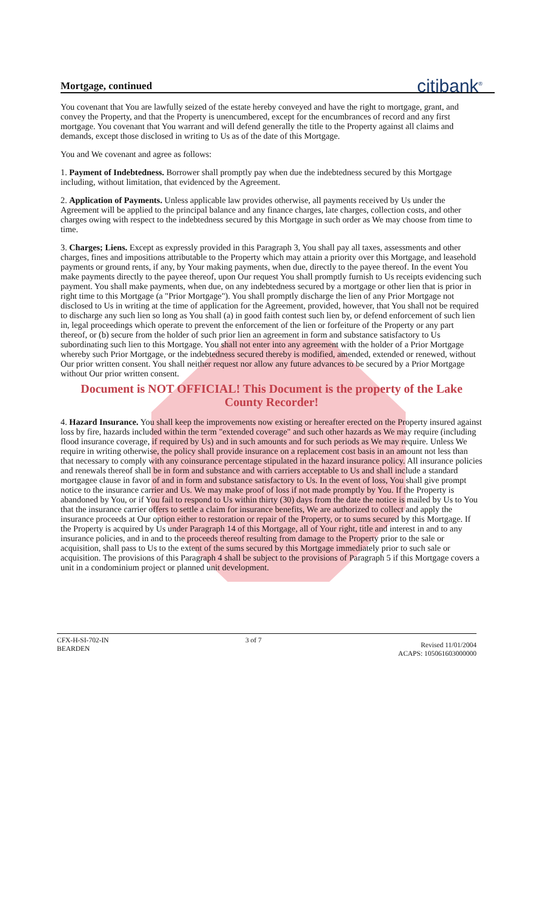Mortgage, continued
citibank<sup>®</sup>
You covenant that You are lawfully seized of the estate hereby conveyed and have the right to mortgage, grant, and convey the Property, and that the Property is unencumbered, except for the encumbrances of record and any first mortgage. You covenant that You warrant and will defend generally the title to the Property against all claims and demands, except those disclosed in writing to Us as of the date of this Mortgage.
You and We covenant and agree as follows:
1. Payment of Indebtedness. Borrower shall promptly pay when due the indebtedness secured by this Mortgage including, without limitation, that evidenced by the Agreement.
2. Application of Payments. Unless applicable law provides otherwise, all payments received by Us under the Agreement will be applied to the principal balance and any finance charges, late charges, collection costs, and other charges owing with respect to the indebtedness secured by this Mortgage in such order as We may choose from time to time.
3. Charges; Liens. Except as expressly provided in this Paragraph 3, You shall pay all taxes, assessments and other charges, fines and impositions attributable to the Property which may attain a priority over this Mortgage, and leasehold payments or ground rents, if any, by Your making payments, when due, directly to the payee thereof. In the event You make payments directly to the payee thereof, upon Our request You shall promptly furnish to Us receipts evidencing such payment. You shall make payments, when due, on any indebtedness secured by a mortgage or other lien that is prior in right time to this Mortgage (a "Prior Mortgage"). You shall promptly discharge the lien of any Prior Mortgage not disclosed to Us in writing at the time of application for the Agreement, provided, however, that You shall not be required to discharge any such lien so long as You shall (a) in good faith contest such lien by, or defend enforcement of such lien in, legal proceedings which operate to prevent the enforcement of the lien or forfeiture of the Property or any part thereof, or (b) secure from the holder of such prior lien an agreement in form and substance satisfactory to Us subordinating such lien to this Mortgage. You shall not enter into any agreement with the holder of a Prior Mortgage whereby such Prior Mortgage, or the indebtedness secured thereby is modified, amended, extended or renewed, without Our prior written consent. You shall neither request nor allow any future advances to be secured by a Prior Mortgage without Our prior written consent.
Document is NOT OFFICIAL! This Document is the property of the Lake County Recorder!
4. Hazard Insurance. You shall keep the improvements now existing or hereafter erected on the Property insured against loss by fire, hazards included within the term "extended coverage" and such other hazards as We may require (including flood insurance coverage, if required by Us) and in such amounts and for such periods as We may require. Unless We require in writing otherwise, the policy shall provide insurance on a replacement cost basis in an amount not less than that necessary to comply with any coinsurance percentage stipulated in the hazard insurance policy. All insurance policies and renewals thereof shall be in form and substance and with carriers acceptable to Us and shall include a standard mortgagee clause in favor of and in form and substance satisfactory to Us. In the event of loss, You shall give prompt notice to the insurance carrier and Us. We may make proof of loss if not made promptly by You. If the Property is abandoned by You, or if You fail to respond to Us within thirty (30) days from the date the notice is mailed by Us to You that the insurance carrier offers to settle a claim for insurance benefits, We are authorized to collect and apply the insurance proceeds at Our option either to restoration or repair of the Property, or to sums secured by this Mortgage. If the Property is acquired by Us under Paragraph 14 of this Mortgage, all of Your right, title and interest in and to any insurance policies, and in and to the proceeds thereof resulting from damage to the Property prior to the sale or acquisition, shall pass to Us to the extent of the sums secured by this Mortgage immediately prior to such sale or acquisition. The provisions of this Paragraph 4 shall be subject to the provisions of Paragraph 5 if this Mortgage covers a unit in a condominium project or planned unit development.
CFX-H-SI-702-IN
BEARDEN
3 of 7
Revised 11/01/2004
ACAPS: 105061603000000